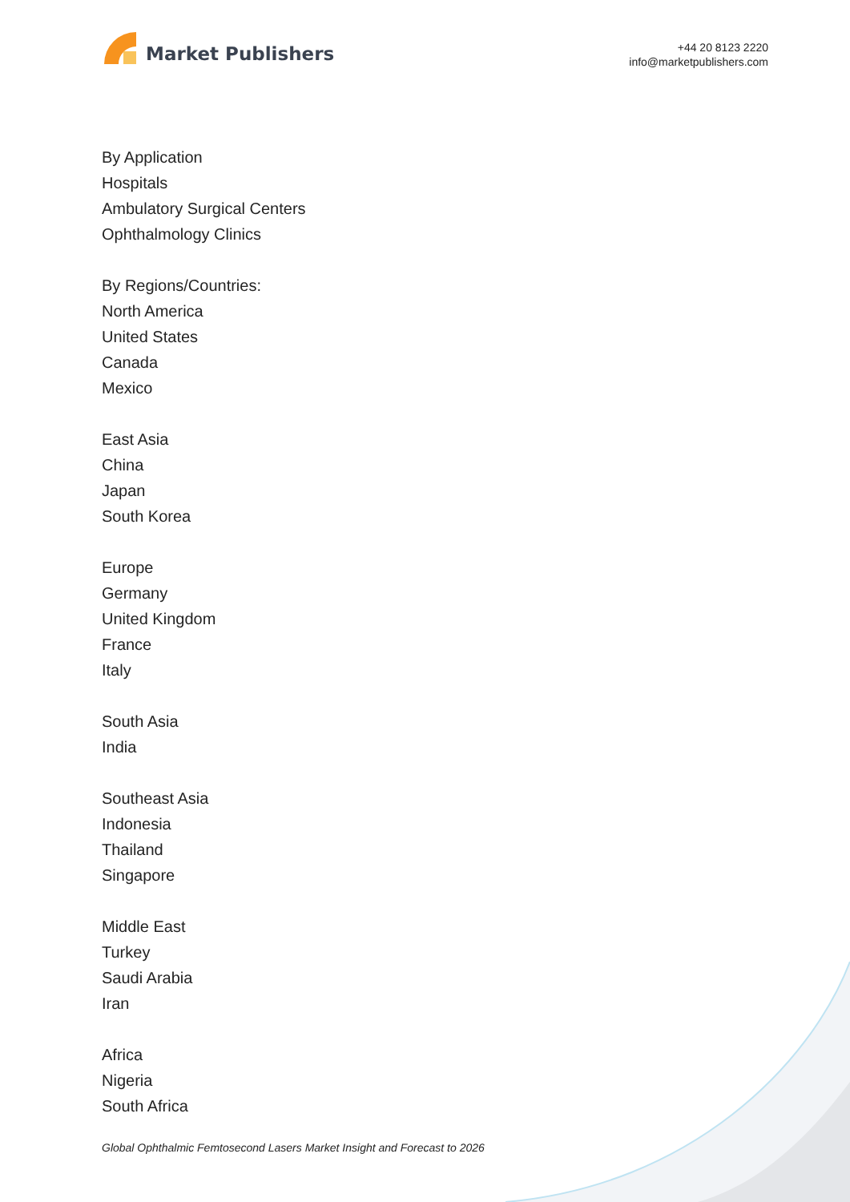Market Publishers
+44 20 8123 2220
info@marketpublishers.com
By Application
Hospitals
Ambulatory Surgical Centers
Ophthalmology Clinics
By Regions/Countries:
North America
United States
Canada
Mexico
East Asia
China
Japan
South Korea
Europe
Germany
United Kingdom
France
Italy
South Asia
India
Southeast Asia
Indonesia
Thailand
Singapore
Middle East
Turkey
Saudi Arabia
Iran
Africa
Nigeria
South Africa
Global Ophthalmic Femtosecond Lasers Market Insight and Forecast to 2026